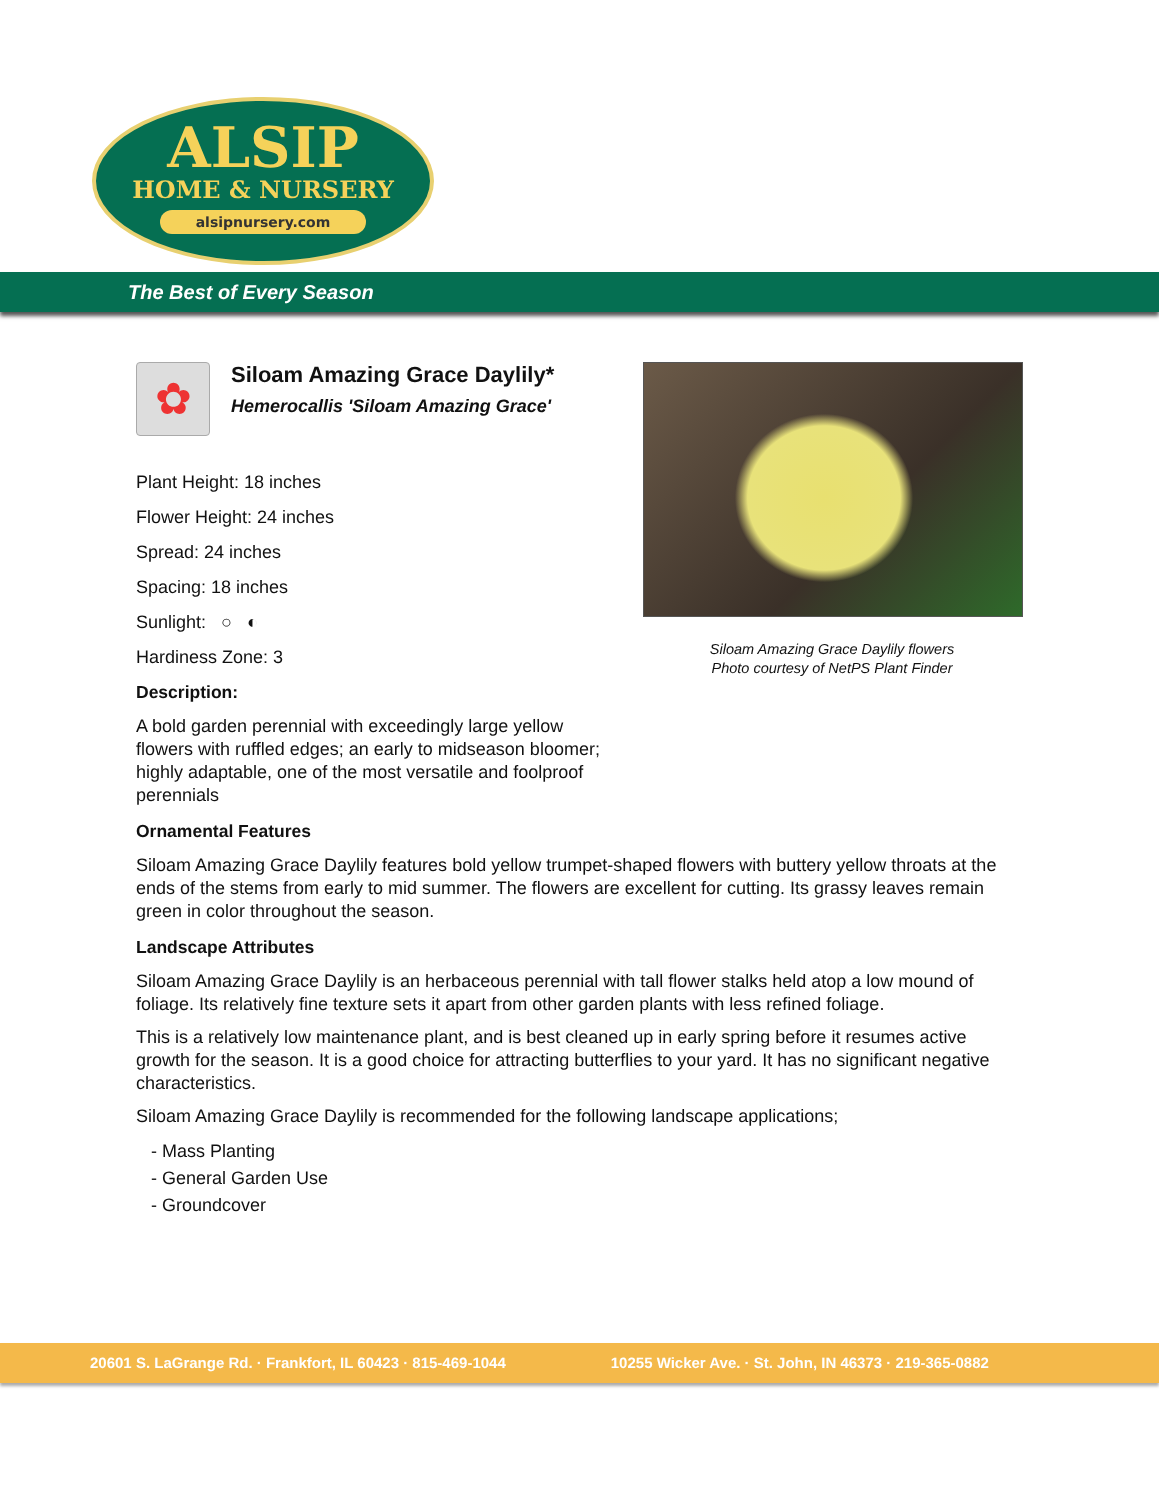ALSIP
HOME & NURSERY
alsipnursery.com
The Best of Every Season
✿
Siloam Amazing Grace Daylily*
Hemerocallis 'Siloam Amazing Grace'
Siloam Amazing Grace Daylily flowers
Photo courtesy of NetPS Plant Finder
Plant Height: 18 inches
Flower Height: 24 inches
Spread: 24 inches
Spacing: 18 inches
Sunlight: ○ ◐
Hardiness Zone: 3
Description:
A bold garden perennial with exceedingly large yellow flowers with ruffled edges; an early to midseason bloomer; highly adaptable, one of the most versatile and foolproof perennials
Ornamental Features
Siloam Amazing Grace Daylily features bold yellow trumpet-shaped flowers with buttery yellow throats at the ends of the stems from early to mid summer. The flowers are excellent for cutting. Its grassy leaves remain green in color throughout the season.
Landscape Attributes
Siloam Amazing Grace Daylily is an herbaceous perennial with tall flower stalks held atop a low mound of foliage. Its relatively fine texture sets it apart from other garden plants with less refined foliage.
This is a relatively low maintenance plant, and is best cleaned up in early spring before it resumes active growth for the season. It is a good choice for attracting butterflies to your yard. It has no significant negative characteristics.
Siloam Amazing Grace Daylily is recommended for the following landscape applications;
- Mass Planting
- General Garden Use
- Groundcover
20601 S. LaGrange Rd. · Frankfort, IL 60423 · 815-469-1044 10255 Wicker Ave. · St. John, IN 46373 · 219-365-0882